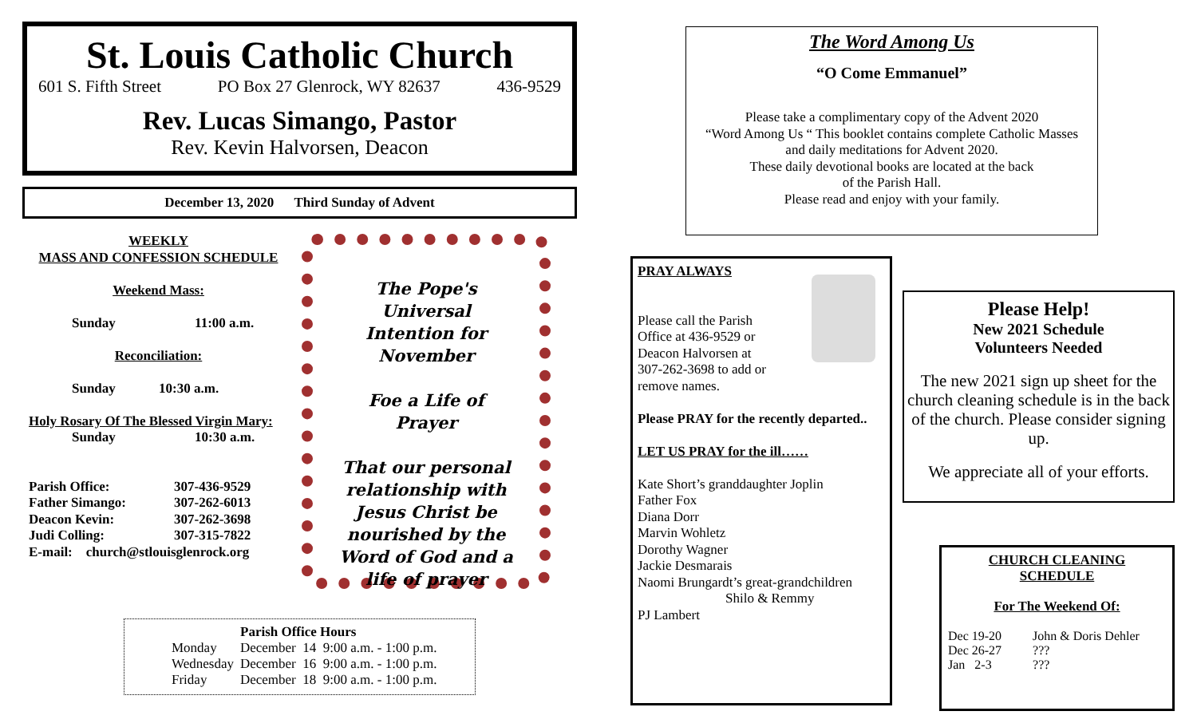St. Louis Catholic Church
601 S. Fifth Street PO Box 27 Glenrock, WY 82637 436-9529
Rev. Lucas Simango, Pastor
Rev. Kevin Halvorsen, Deacon
December 13, 2020 Third Sunday of Advent
WEEKLY
MASS AND CONFESSION SCHEDULE
Weekend Mass:
Sunday 11:00 a.m.
Reconciliation:
Sunday 10:30 a.m.
Holy Rosary Of The Blessed Virgin Mary:
Sunday 10:30 a.m.
| Parish Office: | 307-436-9529 |
| Father Simango: | 307-262-6013 |
| Deacon Kevin: | 307-262-3698 |
| Judi Colling: | 307-315-7822 |
E-mail: church@stlouisglenrock.org
The Pope's Universal Intention for November
Foe a Life of Prayer
That our personal relationship with Jesus Christ be nourished by the Word of God and a life of prayer
Parish Office Hours
| Monday | December 14 9:00 a.m. - 1:00 p.m. |
| Wednesday | December 16 9:00 a.m. - 1:00 p.m. |
| Friday | December 18 9:00 a.m. - 1:00 p.m. |
The Word Among Us
“O Come Emmanuel”
Please take a complimentary copy of the Advent 2020
“Word Among Us “ This booklet contains complete Catholic Masses
and daily meditations for Advent 2020.
These daily devotional books are located at the back
of the Parish Hall.
Please read and enjoy with your family.
PRAY ALWAYS
Please call the Parish
Office at 436-9529 or
Deacon Halvorsen at
307-262-3698 to add or
remove names.
Please PRAY for the recently departed..
LET US PRAY for the ill……
Kate Short’s granddaughter Joplin
Father Fox
Diana Dorr
Marvin Wohletz
Dorothy Wagner
Jackie Desmarais
Naomi Brungardt’s great-grandchildren
Shilo & Remmy
PJ Lambert
Please Help!
New 2021 Schedule
Volunteers Needed
The new 2021 sign up sheet for the church cleaning schedule is in the back of the church. Please consider signing up.
We appreciate all of your efforts.
CHURCH CLEANING
SCHEDULE
For The Weekend Of:
| Dec 19-20 | John & Doris Dehler |
| Dec 26-27 | ??? |
| Jan 2-3 | ??? |